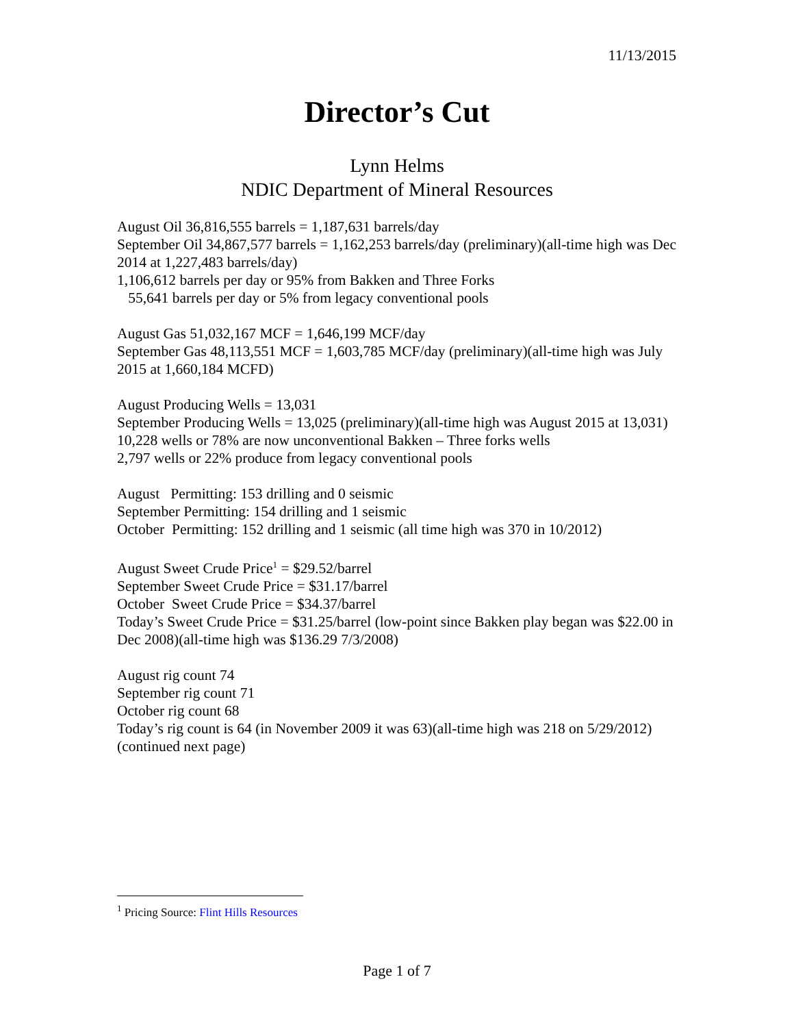11/13/2015
Director’s Cut
Lynn Helms
NDIC Department of Mineral Resources
August Oil 36,816,555 barrels = 1,187,631 barrels/day
September Oil 34,867,577 barrels = 1,162,253 barrels/day (preliminary)(all-time high was Dec 2014 at 1,227,483 barrels/day)
1,106,612 barrels per day or 95% from Bakken and Three Forks
55,641 barrels per day or 5% from legacy conventional pools
August Gas 51,032,167 MCF = 1,646,199 MCF/day
September Gas 48,113,551 MCF = 1,603,785 MCF/day (preliminary)(all-time high was July 2015 at 1,660,184 MCFD)
August Producing Wells = 13,031
September Producing Wells = 13,025 (preliminary)(all-time high was August 2015 at 13,031)
10,228 wells or 78% are now unconventional Bakken – Three forks wells
2,797 wells or 22% produce from legacy conventional pools
August Permitting: 153 drilling and 0 seismic
September Permitting: 154 drilling and 1 seismic
October Permitting: 152 drilling and 1 seismic (all time high was 370 in 10/2012)
August Sweet Crude Price<sup>1</sup> = $29.52/barrel
September Sweet Crude Price = $31.17/barrel
October Sweet Crude Price = $34.37/barrel
Today’s Sweet Crude Price = $31.25/barrel (low-point since Bakken play began was $22.00 in Dec 2008)(all-time high was $136.29 7/3/2008)
August rig count 74
September rig count 71
October rig count 68
Today’s rig count is 64 (in November 2009 it was 63)(all-time high was 218 on 5/29/2012)
(continued next page)
<sup>1</sup> Pricing Source: Flint Hills Resources
Page 1 of 7